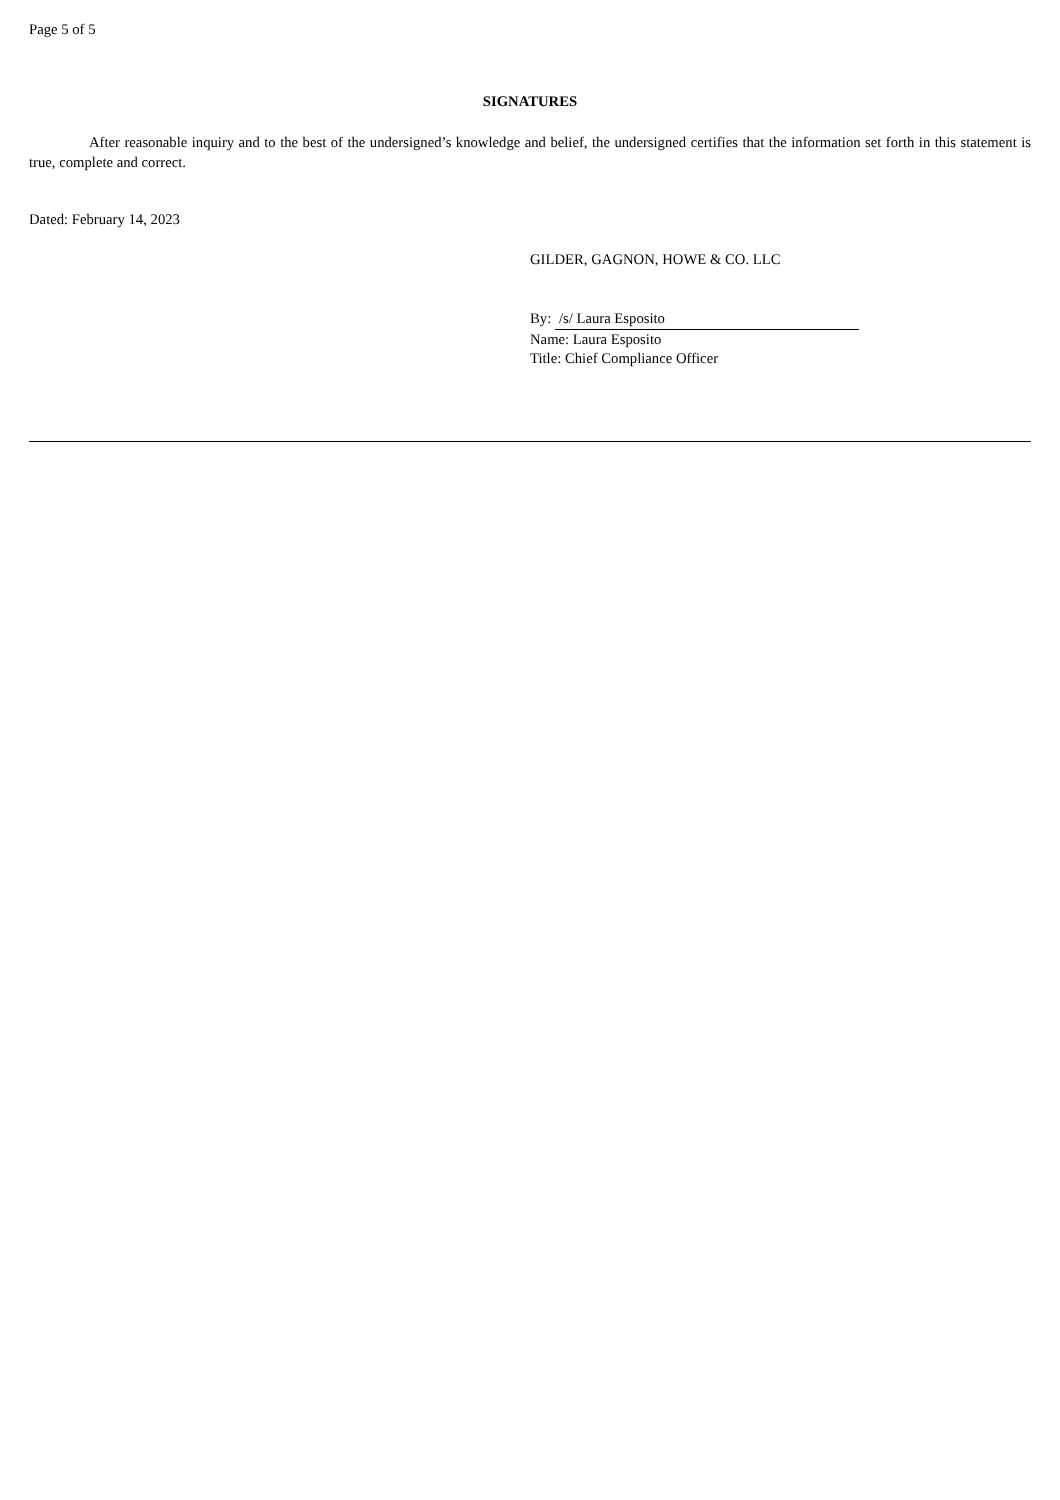Page 5 of 5
SIGNATURES
After reasonable inquiry and to the best of the undersigned’s knowledge and belief, the undersigned certifies that the information set forth in this statement is true, complete and correct.
Dated: February 14, 2023
GILDER, GAGNON, HOWE & CO. LLC
By: /s/ Laura Esposito
Name: Laura Esposito
Title: Chief Compliance Officer